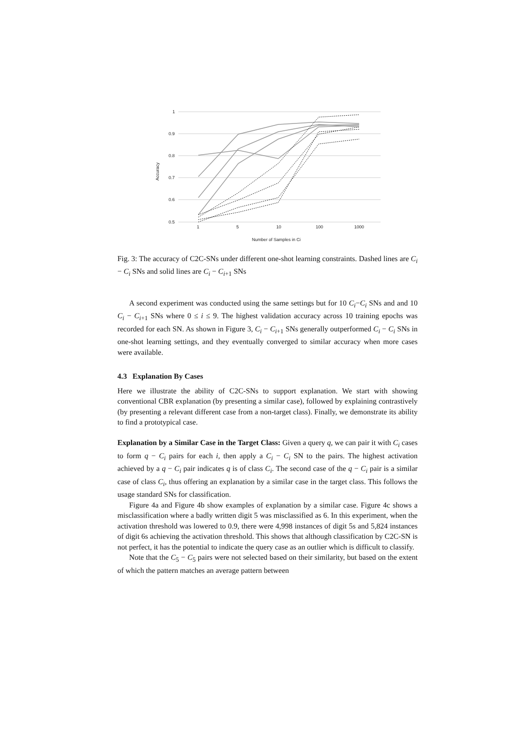1
0.9
0.8
0.7
0.6
0.5
1
5
10
100
1000
Number of Samples in Ci
Accuracy
Fig. 3: The accuracy of C2C-SNs under different one-shot learning constraints. Dashed lines are C<sub>i</sub> − C<sub>i</sub> SNs and solid lines are C<sub>i</sub> − C<sub>i+1</sub> SNs
A second experiment was conducted using the same settings but for 10 C<sub>i</sub>−C<sub>i</sub> SNs and and 10 C<sub>i</sub> − C<sub>i+1</sub> SNs where 0 ≤ i ≤ 9. The highest validation accuracy across 10 training epochs was recorded for each SN. As shown in Figure 3, C<sub>i</sub> − C<sub>i+1</sub> SNs generally outperformed C<sub>i</sub> − C<sub>i</sub> SNs in one-shot learning settings, and they eventually converged to similar accuracy when more cases were available.
4.3 Explanation By Cases
Here we illustrate the ability of C2C-SNs to support explanation. We start with showing conventional CBR explanation (by presenting a similar case), followed by explaining contrastively (by presenting a relevant different case from a non-target class). Finally, we demonstrate its ability to find a prototypical case.
Explanation by a Similar Case in the Target Class: Given a query q, we can pair it with C<sub>i</sub> cases to form q − C<sub>i</sub> pairs for each i, then apply a C<sub>i</sub> − C<sub>i</sub> SN to the pairs. The highest activation achieved by a q − C<sub>i</sub> pair indicates q is of class C<sub>i</sub>. The second case of the q − C<sub>i</sub> pair is a similar case of class C<sub>i</sub>, thus offering an explanation by a similar case in the target class. This follows the usage standard SNs for classification.
Figure 4a and Figure 4b show examples of explanation by a similar case. Figure 4c shows a misclassification where a badly written digit 5 was misclassified as 6. In this experiment, when the activation threshold was lowered to 0.9, there were 4,998 instances of digit 5s and 5,824 instances of digit 6s achieving the activation threshold. This shows that although classification by C2C-SN is not perfect, it has the potential to indicate the query case as an outlier which is difficult to classify.
Note that the C<sub>5</sub> − C<sub>5</sub> pairs were not selected based on their similarity, but based on the extent of which the pattern matches an average pattern between